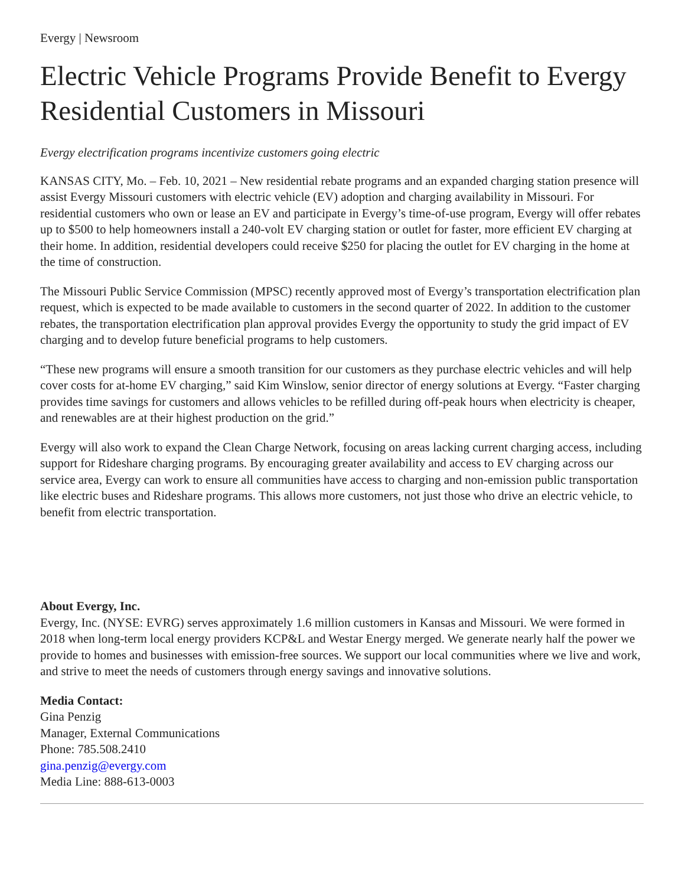Evergy | Newsroom
Electric Vehicle Programs Provide Benefit to Evergy Residential Customers in Missouri
Evergy electrification programs incentivize customers going electric
KANSAS CITY, Mo. – Feb. 10, 2021 – New residential rebate programs and an expanded charging station presence will assist Evergy Missouri customers with electric vehicle (EV) adoption and charging availability in Missouri. For residential customers who own or lease an EV and participate in Evergy’s time-of-use program, Evergy will offer rebates up to $500 to help homeowners install a 240-volt EV charging station or outlet for faster, more efficient EV charging at their home. In addition, residential developers could receive $250 for placing the outlet for EV charging in the home at the time of construction.
The Missouri Public Service Commission (MPSC) recently approved most of Evergy’s transportation electrification plan request, which is expected to be made available to customers in the second quarter of 2022. In addition to the customer rebates, the transportation electrification plan approval provides Evergy the opportunity to study the grid impact of EV charging and to develop future beneficial programs to help customers.
“These new programs will ensure a smooth transition for our customers as they purchase electric vehicles and will help cover costs for at-home EV charging,” said Kim Winslow, senior director of energy solutions at Evergy. “Faster charging provides time savings for customers and allows vehicles to be refilled during off-peak hours when electricity is cheaper, and renewables are at their highest production on the grid.”
Evergy will also work to expand the Clean Charge Network, focusing on areas lacking current charging access, including support for Rideshare charging programs. By encouraging greater availability and access to EV charging across our service area, Evergy can work to ensure all communities have access to charging and non-emission public transportation like electric buses and Rideshare programs. This allows more customers, not just those who drive an electric vehicle, to benefit from electric transportation.
About Evergy, Inc.
Evergy, Inc. (NYSE: EVRG) serves approximately 1.6 million customers in Kansas and Missouri. We were formed in 2018 when long-term local energy providers KCP&L and Westar Energy merged. We generate nearly half the power we provide to homes and businesses with emission-free sources. We support our local communities where we live and work, and strive to meet the needs of customers through energy savings and innovative solutions.
Media Contact:
Gina Penzig
Manager, External Communications
Phone: 785.508.2410
gina.penzig@evergy.com
Media Line: 888-613-0003